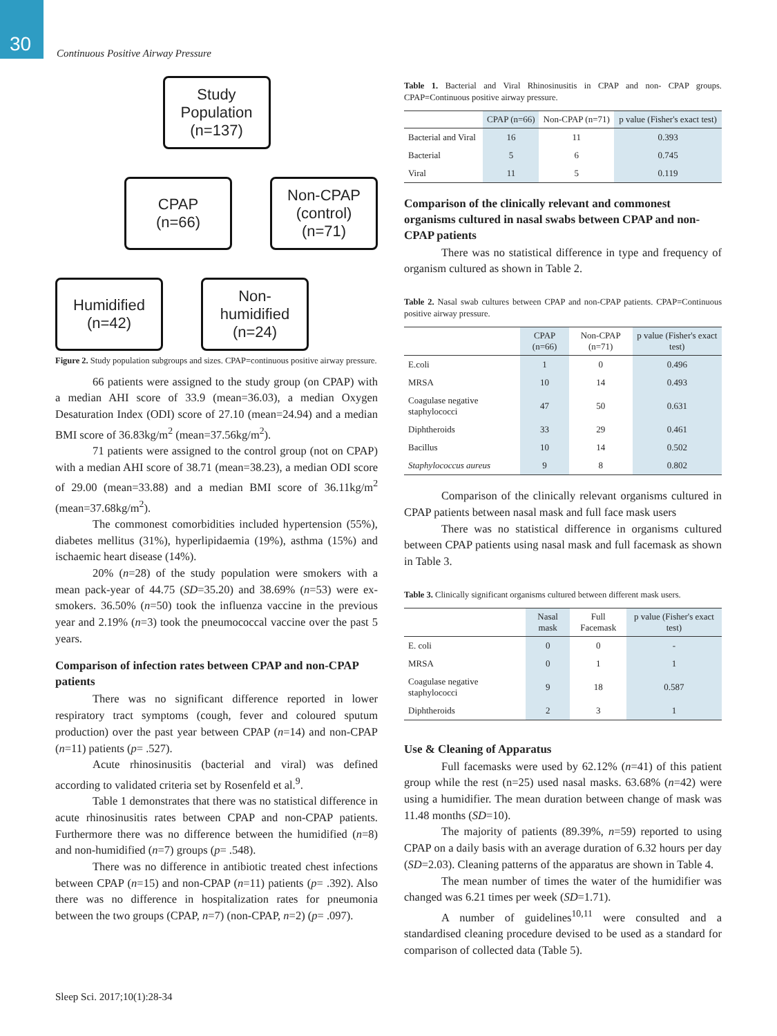30
Continuous Positive Airway Pressure
Study
Population
(n=137)
CPAP
(n=66)
Non-CPAP
(control)
(n=71)
Humidified
(n=42)
Non-
humidified
(n=24)
Figure 2. Study population subgroups and sizes. CPAP=continuous positive airway pressure.
66 patients were assigned to the study group (on CPAP) with a median AHI score of 33.9 (mean=36.03), a median Oxygen Desaturation Index (ODI) score of 27.10 (mean=24.94) and a median BMI score of 36.83kg/m<sup>2</sup> (mean=37.56kg/m<sup>2</sup>).
71 patients were assigned to the control group (not on CPAP) with a median AHI score of 38.71 (mean=38.23), a median ODI score of 29.00 (mean=33.88) and a median BMI score of 36.11kg/m<sup>2</sup> (mean=37.68kg/m<sup>2</sup>).
The commonest comorbidities included hypertension (55%), diabetes mellitus (31%), hyperlipidaemia (19%), asthma (15%) and ischaemic heart disease (14%).
20% (n=28) of the study population were smokers with a mean pack-year of 44.75 (SD=35.20) and 38.69% (n=53) were ex-smokers. 36.50% (n=50) took the influenza vaccine in the previous year and 2.19% (n=3) took the pneumococcal vaccine over the past 5 years.
Comparison of infection rates between CPAP and non-CPAP patients
There was no significant difference reported in lower respiratory tract symptoms (cough, fever and coloured sputum production) over the past year between CPAP (n=14) and non-CPAP (n=11) patients (p= .527).
Acute rhinosinusitis (bacterial and viral) was defined according to validated criteria set by Rosenfeld et al.<sup>9</sup>.
Table 1 demonstrates that there was no statistical difference in acute rhinosinusitis rates between CPAP and non-CPAP patients. Furthermore there was no difference between the humidified (n=8) and non-humidified (n=7) groups (p= .548).
There was no difference in antibiotic treated chest infections between CPAP (n=15) and non-CPAP (n=11) patients (p= .392). Also there was no difference in hospitalization rates for pneumonia between the two groups (CPAP, n=7) (non-CPAP, n=2) (p= .097).
Table 1. Bacterial and Viral Rhinosinusitis in CPAP and non- CPAP groups. CPAP=Continuous positive airway pressure.
| | CPAP (n=66) | Non-CPAP (n=71) | p value (Fisher's exact test) |
| --- | --- | --- | --- |
| Bacterial and Viral | 16 | 11 | 0.393 |
| Bacterial | 5 | 6 | 0.745 |
| Viral | 11 | 5 | 0.119 |
Comparison of the clinically relevant and commonest organisms cultured in nasal swabs between CPAP and non-CPAP patients
There was no statistical difference in type and frequency of organism cultured as shown in Table 2.
Table 2. Nasal swab cultures between CPAP and non-CPAP patients. CPAP=Continuous positive airway pressure.
| | CPAP (n=66) | Non-CPAP (n=71) | p value (Fisher's exact test) |
| --- | --- | --- | --- |
| E.coli | 1 | 0 | 0.496 |
| MRSA | 10 | 14 | 0.493 |
| Coagulase negative staphylococci | 47 | 50 | 0.631 |
| Diphtheroids | 33 | 29 | 0.461 |
| Bacillus | 10 | 14 | 0.502 |
| Staphylococcus aureus | 9 | 8 | 0.802 |
Comparison of the clinically relevant organisms cultured in CPAP patients between nasal mask and full face mask users
There was no statistical difference in organisms cultured between CPAP patients using nasal mask and full facemask as shown in Table 3.
Table 3. Clinically significant organisms cultured between different mask users.
| | Nasal mask | Full Facemask | p value (Fisher's exact test) |
| --- | --- | --- | --- |
| E. coli | 0 | 0 | - |
| MRSA | 0 | 1 | 1 |
| Coagulase negative staphylococci | 9 | 18 | 0.587 |
| Diphtheroids | 2 | 3 | 1 |
Use & Cleaning of Apparatus
Full facemasks were used by 62.12% (n=41) of this patient group while the rest (n=25) used nasal masks. 63.68% (n=42) were using a humidifier. The mean duration between change of mask was 11.48 months (SD=10).
The majority of patients (89.39%, n=59) reported to using CPAP on a daily basis with an average duration of 6.32 hours per day (SD=2.03). Cleaning patterns of the apparatus are shown in Table 4.
The mean number of times the water of the humidifier was changed was 6.21 times per week (SD=1.71).
A number of guidelines<sup>10,11</sup> were consulted and a standardised cleaning procedure devised to be used as a standard for comparison of collected data (Table 5).
Sleep Sci. 2017;10(1):28-34